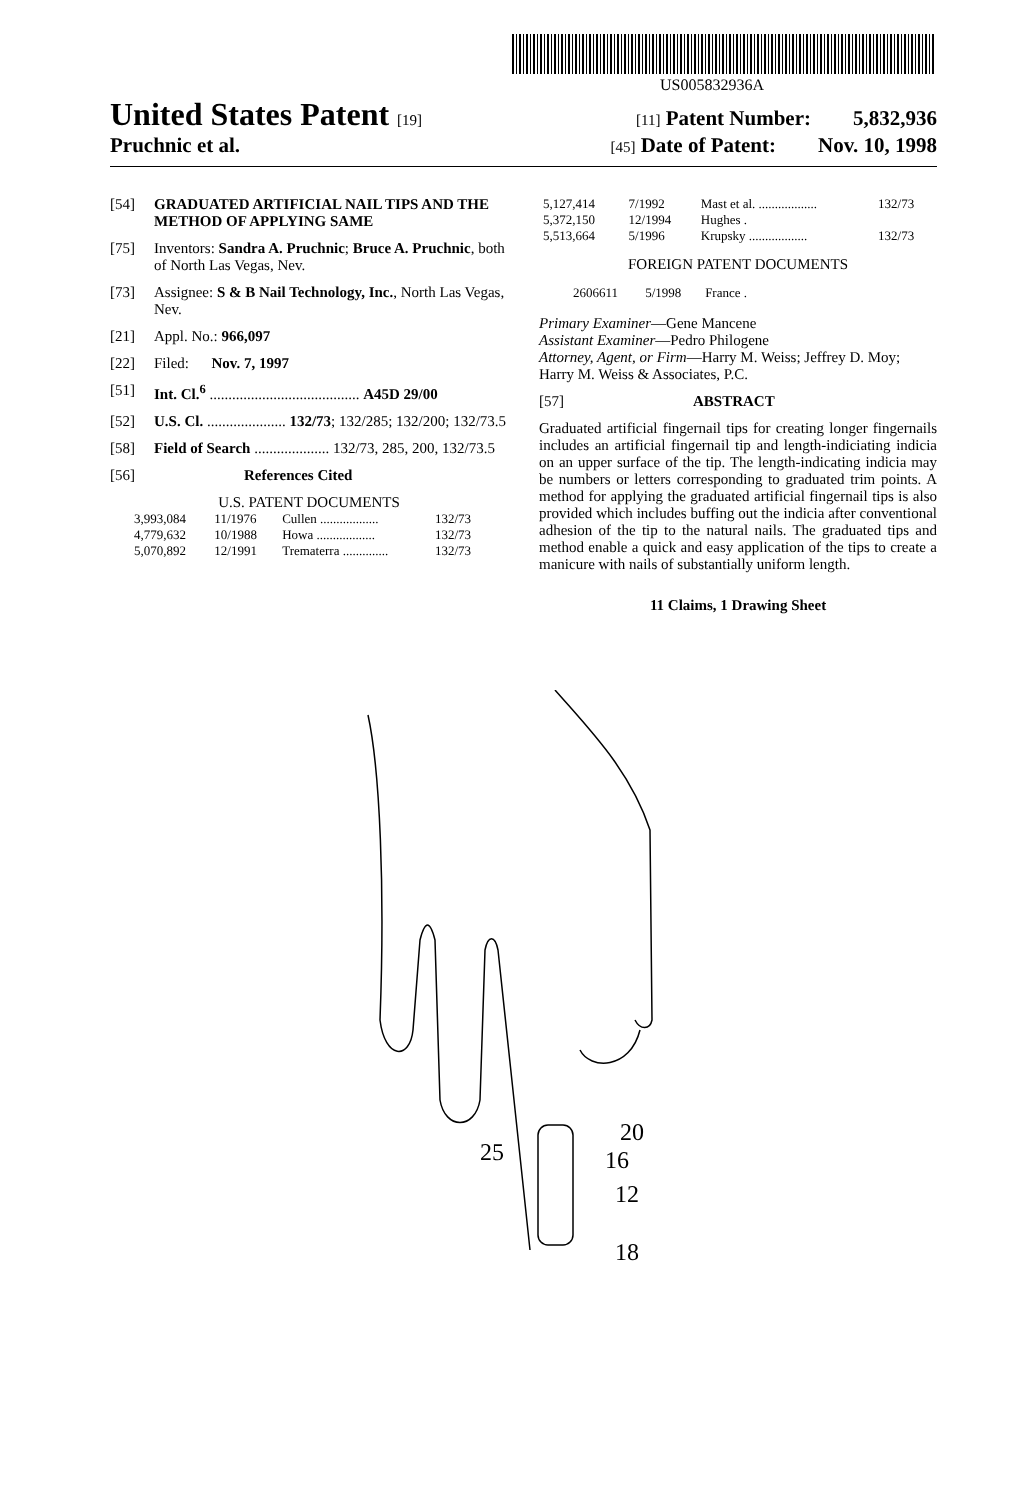US005832936A
United States Patent [19] [11] Patent Number: 5,832,936
Pruchnic et al. [45] Date of Patent: Nov. 10, 1998
[54] GRADUATED ARTIFICIAL NAIL TIPS AND THE METHOD OF APPLYING SAME
[75] Inventors: Sandra A. Pruchnic; Bruce A. Pruchnic, both of North Las Vegas, Nev.
[73] Assignee: S & B Nail Technology, Inc., North Las Vegas, Nev.
[21] Appl. No.: 966,097
[22] Filed: Nov. 7, 1997
[51] Int. Cl.<sup>6</sup> ........................................ A45D 29/00
[52] U.S. Cl. ..................... 132/73; 132/285; 132/200; 132/73.5
[58] Field of Search .................... 132/73, 285, 200, 132/73.5
[56] References Cited
U.S. PATENT DOCUMENTS
| 3,993,084 | 11/1976 | Cullen .................. | 132/73 |
| 4,779,632 | 10/1988 | Howa .................. | 132/73 |
| 5,070,892 | 12/1991 | Trematerra .............. | 132/73 |
| 5,127,414 | 7/1992 | Mast et al. .................. | 132/73 |
| 5,372,150 | 12/1994 | Hughes . | |
| 5,513,664 | 5/1996 | Krupsky .................. | 132/73 |
FOREIGN PATENT DOCUMENTS
| 2606611 | 5/1998 | France . |
Primary Examiner—Gene Mancene
Assistant Examiner—Pedro Philogene
Attorney, Agent, or Firm—Harry M. Weiss; Jeffrey D. Moy; Harry M. Weiss & Associates, P.C.
[57] ABSTRACT
Graduated artificial fingernail tips for creating longer fingernails includes an artificial fingernail tip and length-indiciating indicia on an upper surface of the tip. The length-indicating indicia may be numbers or letters corresponding to graduated trim points. A method for applying the graduated artificial fingernail tips is also provided which includes buffing out the indicia after conventional adhesion of the tip to the natural nails. The graduated tips and method enable a quick and easy application of the tips to create a manicure with nails of substantially uniform length.
11 Claims, 1 Drawing Sheet
20
16
12
18
25